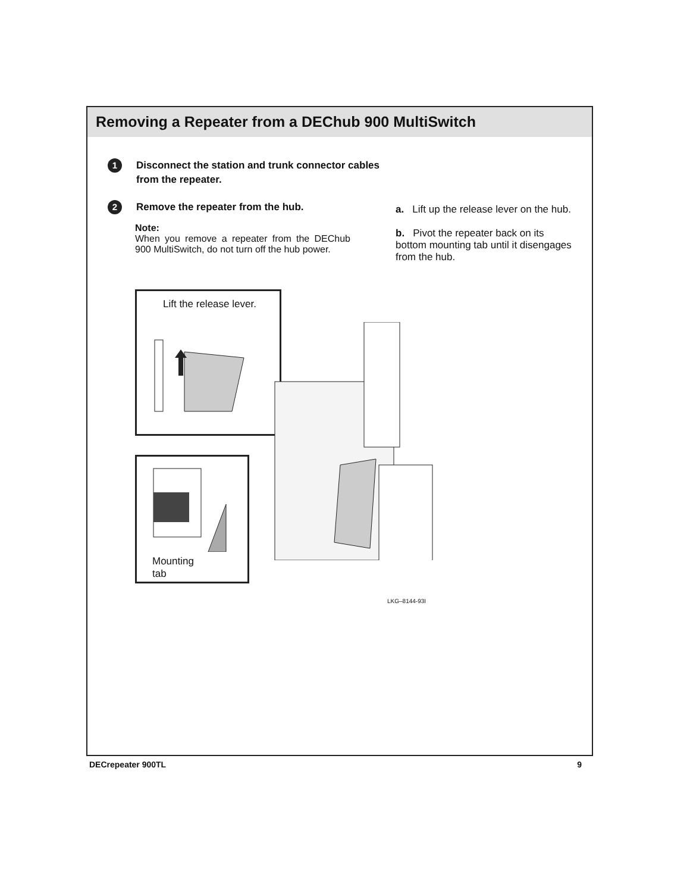Removing a Repeater from a DEChub 900 MultiSwitch
1
Disconnect the station and trunk connector cables
from the repeater.
2
Remove the repeater from the hub.
Note:
When you remove a repeater from the DEChub 900 MultiSwitch, do not turn off the hub power.
a. Lift up the release lever on the hub.
b. Pivot the repeater back on its bottom mounting tab until it disengages from the hub.
Lift the release lever.
Mounting
tab
LKG–8144-93I
DECrepeater 900TL 9